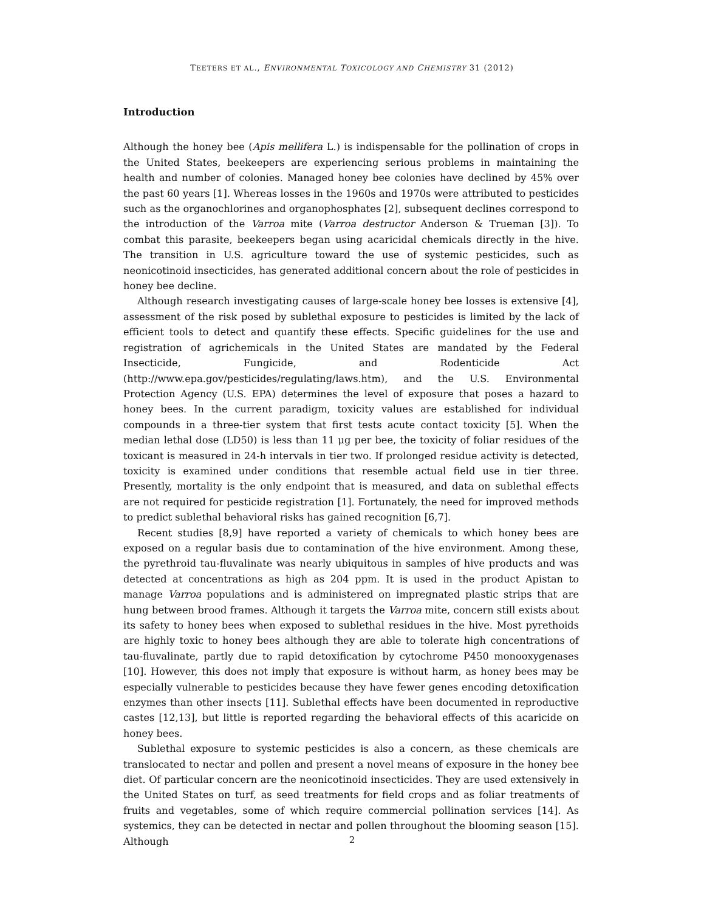TEETERS ET AL., ENVIRONMENTAL TOXICOLOGY AND CHEMISTRY 31 (2012)
Introduction
Although the honey bee (Apis mellifera L.) is indispensable for the pollination of crops in the United States, beekeepers are experiencing serious problems in maintaining the health and number of colonies. Managed honey bee colonies have declined by 45% over the past 60 years [1]. Whereas losses in the 1960s and 1970s were attributed to pesticides such as the organochlorines and organophosphates [2], subsequent declines correspond to the introduction of the Varroa mite (Varroa destructor Anderson & Trueman [3]). To combat this parasite, beekeepers began using acaricidal chemicals directly in the hive. The transition in U.S. agriculture toward the use of systemic pesticides, such as neonicotinoid insecticides, has generated additional concern about the role of pesticides in honey bee decline.
Although research investigating causes of large-scale honey bee losses is extensive [4], assessment of the risk posed by sublethal exposure to pesticides is limited by the lack of efficient tools to detect and quantify these effects. Specific guidelines for the use and registration of agrichemicals in the United States are mandated by the Federal Insecticide, Fungicide, and Rodenticide Act (http://www.epa.gov/pesticides/regulating/laws.htm), and the U.S. Environmental Protection Agency (U.S. EPA) determines the level of exposure that poses a hazard to honey bees. In the current paradigm, toxicity values are established for individual compounds in a three-tier system that first tests acute contact toxicity [5]. When the median lethal dose (LD50) is less than 11 μg per bee, the toxicity of foliar residues of the toxicant is measured in 24-h intervals in tier two. If prolonged residue activity is detected, toxicity is examined under conditions that resemble actual field use in tier three. Presently, mortality is the only endpoint that is measured, and data on sublethal effects are not required for pesticide registration [1]. Fortunately, the need for improved methods to predict sublethal behavioral risks has gained recognition [6,7].
Recent studies [8,9] have reported a variety of chemicals to which honey bees are exposed on a regular basis due to contamination of the hive environment. Among these, the pyrethroid tau-fluvalinate was nearly ubiquitous in samples of hive products and was detected at concentrations as high as 204 ppm. It is used in the product Apistan to manage Varroa populations and is administered on impregnated plastic strips that are hung between brood frames. Although it targets the Varroa mite, concern still exists about its safety to honey bees when exposed to sublethal residues in the hive. Most pyrethoids are highly toxic to honey bees although they are able to tolerate high concentrations of tau-fluvalinate, partly due to rapid detoxification by cytochrome P450 monooxygenases [10]. However, this does not imply that exposure is without harm, as honey bees may be especially vulnerable to pesticides because they have fewer genes encoding detoxification enzymes than other insects [11]. Sublethal effects have been documented in reproductive castes [12,13], but little is reported regarding the behavioral effects of this acaricide on honey bees.
Sublethal exposure to systemic pesticides is also a concern, as these chemicals are translocated to nectar and pollen and present a novel means of exposure in the honey bee diet. Of particular concern are the neonicotinoid insecticides. They are used extensively in the United States on turf, as seed treatments for field crops and as foliar treatments of fruits and vegetables, some of which require commercial pollination services [14]. As systemics, they can be detected in nectar and pollen throughout the blooming season [15]. Although
2